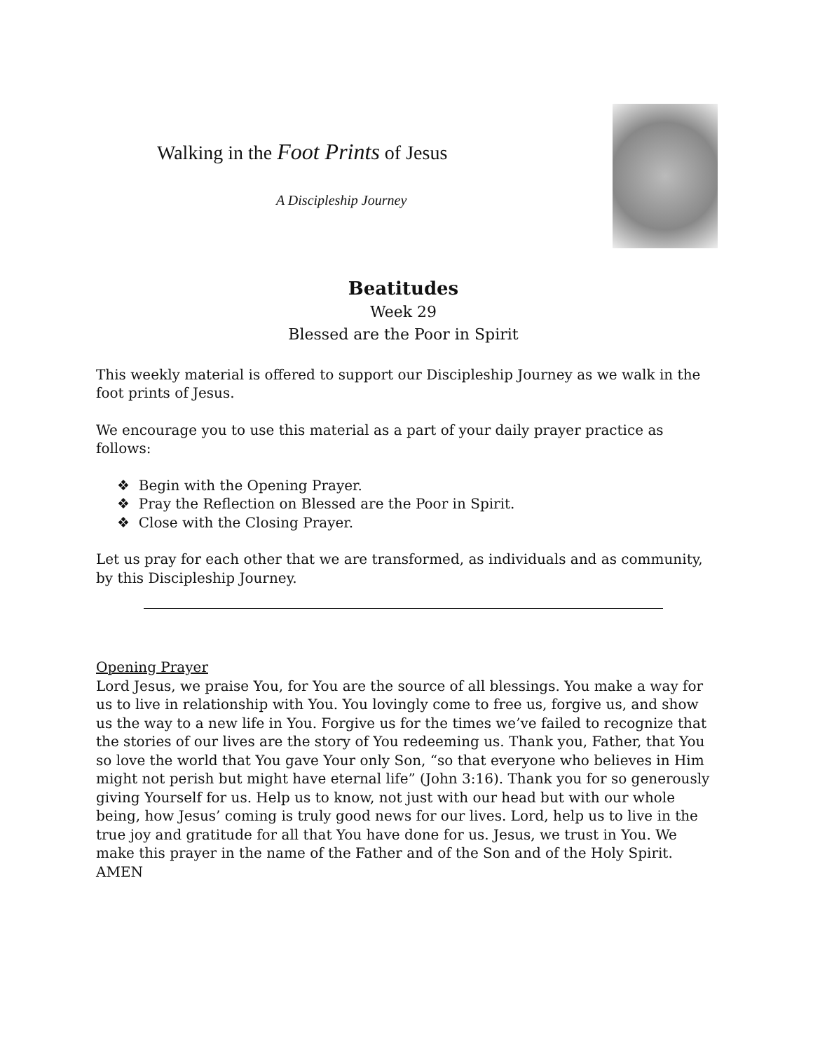Walking in the Foot Prints of Jesus
A Discipleship Journey
Beatitudes
Week 29
Blessed are the Poor in Spirit
This weekly material is offered to support our Discipleship Journey as we walk in the foot prints of Jesus.
We encourage you to use this material as a part of your daily prayer practice as follows:
❖ Begin with the Opening Prayer.
❖ Pray the Reflection on Blessed are the Poor in Spirit.
❖ Close with the Closing Prayer.
Let us pray for each other that we are transformed, as individuals and as community, by this Discipleship Journey.
Opening Prayer
Lord Jesus, we praise You, for You are the source of all blessings. You make a way for us to live in relationship with You. You lovingly come to free us, forgive us, and show us the way to a new life in You. Forgive us for the times we’ve failed to recognize that the stories of our lives are the story of You redeeming us. Thank you, Father, that You so love the world that You gave Your only Son, “so that everyone who believes in Him might not perish but might have eternal life” (John 3:16). Thank you for so generously giving Yourself for us. Help us to know, not just with our head but with our whole being, how Jesus’ coming is truly good news for our lives. Lord, help us to live in the true joy and gratitude for all that You have done for us. Jesus, we trust in You. We make this prayer in the name of the Father and of the Son and of the Holy Spirit.
AMEN